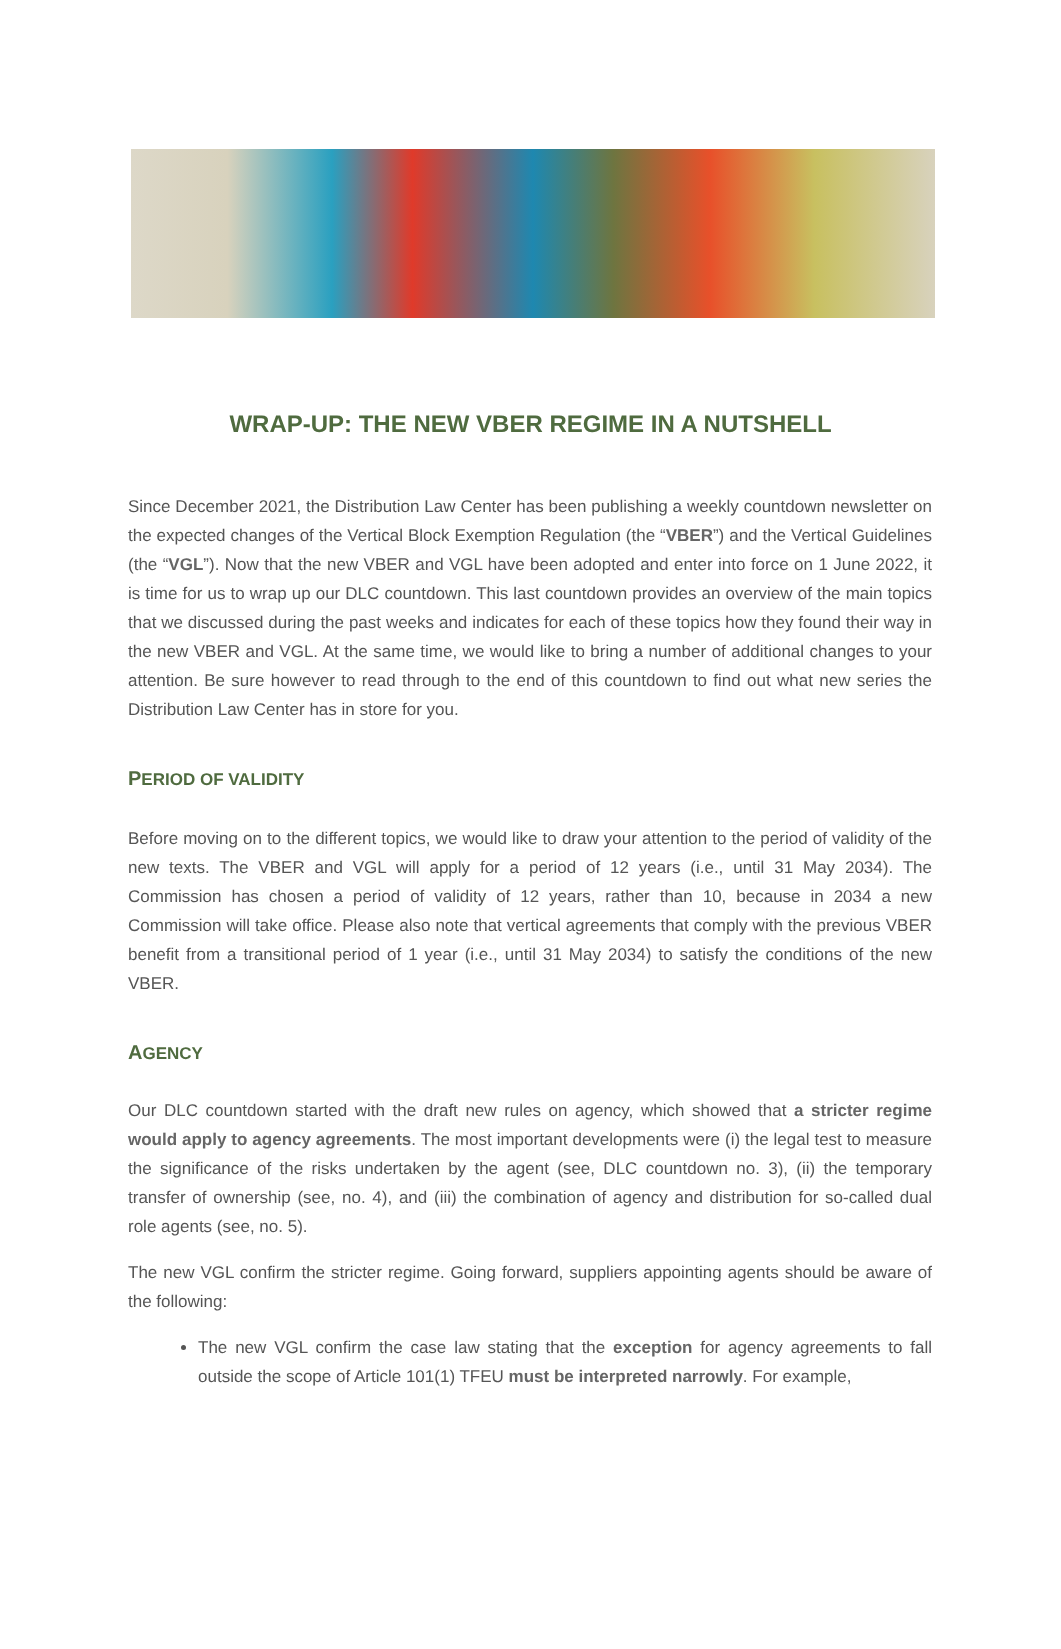WRAP-UP: THE NEW VBER REGIME IN A NUTSHELL
Since December 2021, the Distribution Law Center has been publishing a weekly countdown newsletter on the expected changes of the Vertical Block Exemption Regulation (the “VBER”) and the Vertical Guidelines (the “VGL”). Now that the new VBER and VGL have been adopted and enter into force on 1 June 2022, it is time for us to wrap up our DLC countdown. This last countdown provides an overview of the main topics that we discussed during the past weeks and indicates for each of these topics how they found their way in the new VBER and VGL. At the same time, we would like to bring a number of additional changes to your attention. Be sure however to read through to the end of this countdown to find out what new series the Distribution Law Center has in store for you.
PERIOD OF VALIDITY
Before moving on to the different topics, we would like to draw your attention to the period of validity of the new texts. The VBER and VGL will apply for a period of 12 years (i.e., until 31 May 2034). The Commission has chosen a period of validity of 12 years, rather than 10, because in 2034 a new Commission will take office. Please also note that vertical agreements that comply with the previous VBER benefit from a transitional period of 1 year (i.e., until 31 May 2034) to satisfy the conditions of the new VBER.
AGENCY
Our DLC countdown started with the draft new rules on agency, which showed that a stricter regime would apply to agency agreements. The most important developments were (i) the legal test to measure the significance of the risks undertaken by the agent (see, DLC countdown no. 3), (ii) the temporary transfer of ownership (see, no. 4), and (iii) the combination of agency and distribution for so-called dual role agents (see, no. 5).
The new VGL confirm the stricter regime. Going forward, suppliers appointing agents should be aware of the following:
The new VGL confirm the case law stating that the exception for agency agreements to fall outside the scope of Article 101(1) TFEU must be interpreted narrowly. For example,